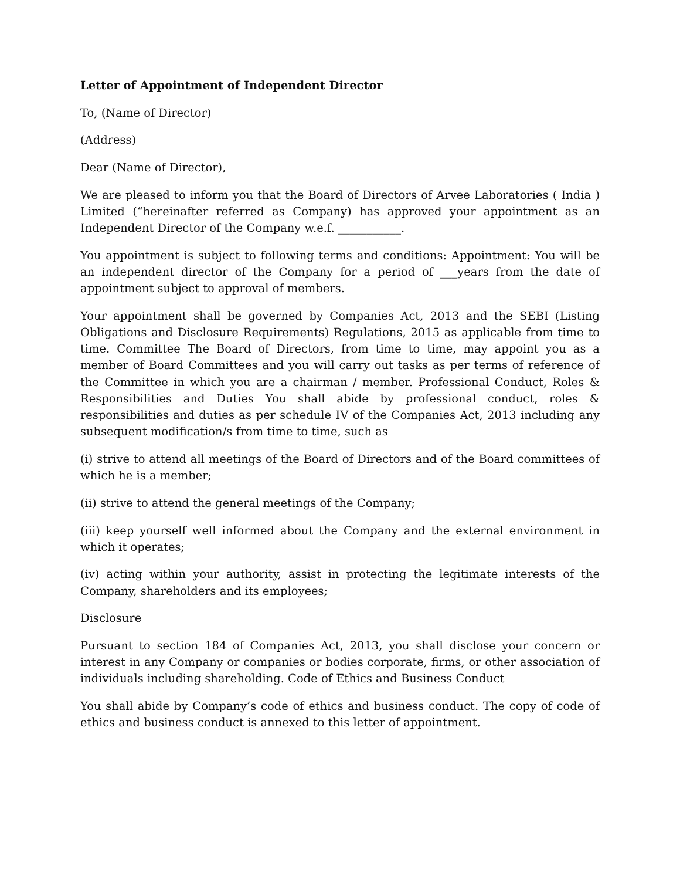Letter of Appointment of Independent Director
To, (Name of Director)
(Address)
Dear (Name of Director),
We are pleased to inform you that the Board of Directors of Arvee Laboratories ( India ) Limited (“hereinafter referred as Company) has approved your appointment as an Independent Director of the Company w.e.f. ___________.
You appointment is subject to following terms and conditions: Appointment: You will be an independent director of the Company for a period of ___years from the date of appointment subject to approval of members.
Your appointment shall be governed by Companies Act, 2013 and the SEBI (Listing Obligations and Disclosure Requirements) Regulations, 2015 as applicable from time to time. Committee The Board of Directors, from time to time, may appoint you as a member of Board Committees and you will carry out tasks as per terms of reference of the Committee in which you are a chairman / member. Professional Conduct, Roles & Responsibilities and Duties You shall abide by professional conduct, roles & responsibilities and duties as per schedule IV of the Companies Act, 2013 including any subsequent modification/s from time to time, such as
(i) strive to attend all meetings of the Board of Directors and of the Board committees of which he is a member;
(ii) strive to attend the general meetings of the Company;
(iii) keep yourself well informed about the Company and the external environment in which it operates;
(iv) acting within your authority, assist in protecting the legitimate interests of the Company, shareholders and its employees;
Disclosure
Pursuant to section 184 of Companies Act, 2013, you shall disclose your concern or interest in any Company or companies or bodies corporate, firms, or other association of individuals including shareholding. Code of Ethics and Business Conduct
You shall abide by Company’s code of ethics and business conduct. The copy of code of ethics and business conduct is annexed to this letter of appointment.